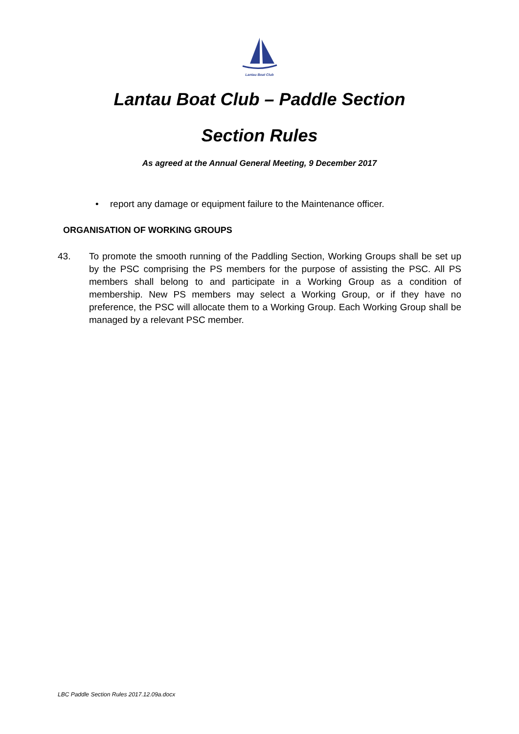Lantau Boat Club
Lantau Boat Club – Paddle Section
Section Rules
As agreed at the Annual General Meeting, 9 December 2017
• report any damage or equipment failure to the Maintenance officer.
ORGANISATION OF WORKING GROUPS
43. To promote the smooth running of the Paddling Section, Working Groups shall be set up by the PSC comprising the PS members for the purpose of assisting the PSC. All PS members shall belong to and participate in a Working Group as a condition of membership. New PS members may select a Working Group, or if they have no preference, the PSC will allocate them to a Working Group. Each Working Group shall be managed by a relevant PSC member.
LBC Paddle Section Rules 2017.12.09a.docx